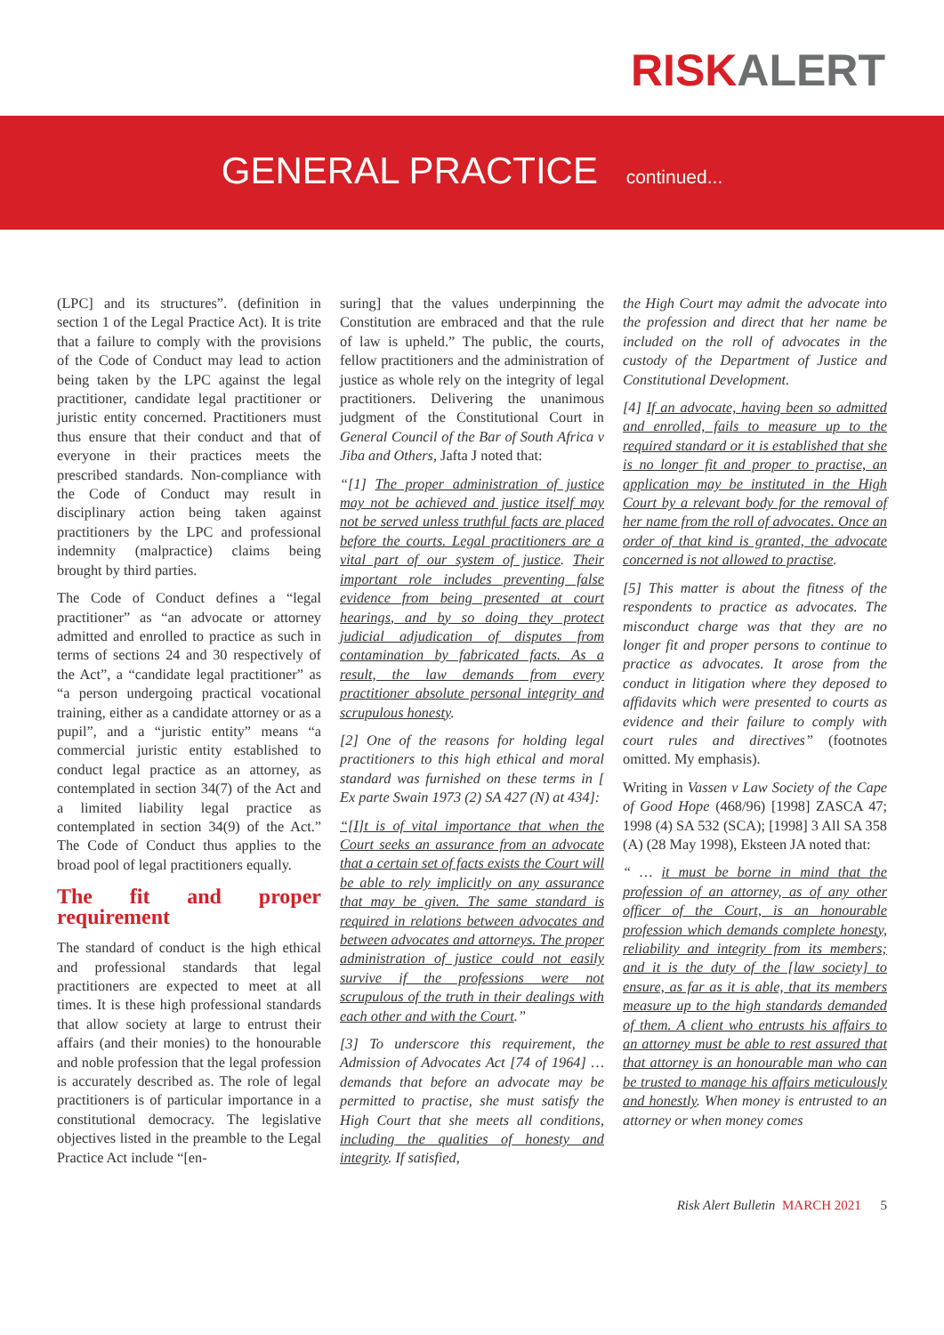RISK ALERT
GENERAL PRACTICE continued...
(LPC] and its structures”. (definition in section 1 of the Legal Practice Act). It is trite that a failure to comply with the provisions of the Code of Conduct may lead to action being taken by the LPC against the legal practitioner, candidate legal practitioner or juristic entity concerned. Practitioners must thus ensure that their conduct and that of everyone in their practices meets the prescribed standards. Non-compliance with the Code of Conduct may result in disciplinary action being taken against practitioners by the LPC and professional indemnity (malpractice) claims being brought by third parties.
The Code of Conduct defines a “legal practitioner” as “an advocate or attorney admitted and enrolled to practice as such in terms of sections 24 and 30 respectively of the Act”, a “candidate legal practitioner” as “a person undergoing practical vocational training, either as a candidate attorney or as a pupil”, and a “juristic entity” means “a commercial juristic entity established to conduct legal practice as an attorney, as contemplated in section 34(7) of the Act and a limited liability legal practice as contemplated in section 34(9) of the Act.” The Code of Conduct thus applies to the broad pool of legal practitioners equally.
The fit and proper requirement
The standard of conduct is the high ethical and professional standards that legal practitioners are expected to meet at all times. It is these high professional standards that allow society at large to entrust their affairs (and their monies) to the honourable and noble profession that the legal profession is accurately described as. The role of legal practitioners is of particular importance in a constitutional democracy. The legislative objectives listed in the preamble to the Legal Practice Act include “[en-
suring] that the values underpinning the Constitution are embraced and that the rule of law is upheld.” The public, the courts, fellow practitioners and the administration of justice as whole rely on the integrity of legal practitioners. Delivering the unanimous judgment of the Constitutional Court in General Council of the Bar of South Africa v Jiba and Others, Jafta J noted that:
“[1] The proper administration of justice may not be achieved and justice itself may not be served unless truthful facts are placed before the courts. Legal practitioners are a vital part of our system of justice. Their important role includes preventing false evidence from being presented at court hearings, and by so doing they protect judicial adjudication of disputes from contamination by fabricated facts. As a result, the law demands from every practitioner absolute personal integrity and scrupulous honesty.
[2] One of the reasons for holding legal practitioners to this high ethical and moral standard was furnished on these terms in [ Ex parte Swain 1973 (2) SA 427 (N) at 434]:
“[I]t is of vital importance that when the Court seeks an assurance from an advocate that a certain set of facts exists the Court will be able to rely implicitly on any assurance that may be given. The same standard is required in relations between advocates and between advocates and attorneys. The proper administration of justice could not easily survive if the professions were not scrupulous of the truth in their dealings with each other and with the Court.”
[3] To underscore this requirement, the Admission of Advocates Act [74 of 1964] … demands that before an advocate may be permitted to practise, she must satisfy the High Court that she meets all conditions, including the qualities of honesty and integrity. If satisfied,
the High Court may admit the advocate into the profession and direct that her name be included on the roll of advocates in the custody of the Department of Justice and Constitutional Development.
[4] If an advocate, having been so admitted and enrolled, fails to measure up to the required standard or it is established that she is no longer fit and proper to practise, an application may be instituted in the High Court by a relevant body for the removal of her name from the roll of advocates. Once an order of that kind is granted, the advocate concerned is not allowed to practise.
[5] This matter is about the fitness of the respondents to practice as advocates. The misconduct charge was that they are no longer fit and proper persons to continue to practice as advocates. It arose from the conduct in litigation where they deposed to affidavits which were presented to courts as evidence and their failure to comply with court rules and directives” (footnotes omitted. My emphasis).
Writing in Vassen v Law Society of the Cape of Good Hope (468/96) [1998] ZASCA 47; 1998 (4) SA 532 (SCA); [1998] 3 All SA 358 (A) (28 May 1998), Eksteen JA noted that:
“ … it must be borne in mind that the profession of an attorney, as of any other officer of the Court, is an honourable profession which demands complete honesty, reliability and integrity from its members; and it is the duty of the [law society] to ensure, as far as it is able, that its members measure up to the high standards demanded of them. A client who entrusts his affairs to an attorney must be able to rest assured that that attorney is an honourable man who can be trusted to manage his affairs meticulously and honestly. When money is entrusted to an attorney or when money comes
Risk Alert Bulletin MARCH 2021 5